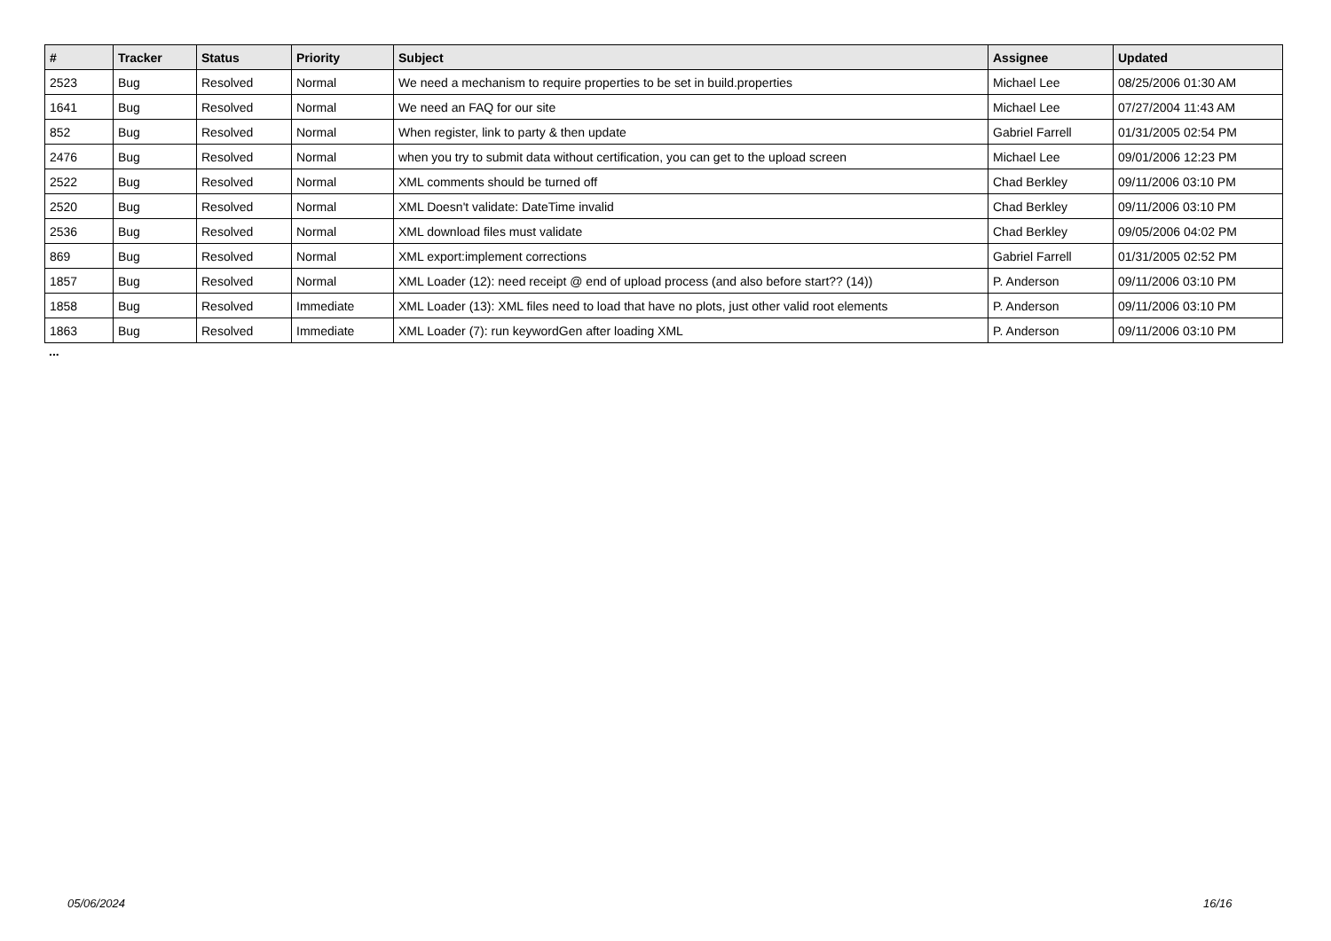| # | Tracker | Status | Priority | Subject | Assignee | Updated |
| --- | --- | --- | --- | --- | --- | --- |
| 2523 | Bug | Resolved | Normal | We need a mechanism to require properties to be set in build.properties | Michael Lee | 08/25/2006 01:30 AM |
| 1641 | Bug | Resolved | Normal | We need an FAQ for our site | Michael Lee | 07/27/2004 11:43 AM |
| 852 | Bug | Resolved | Normal | When register, link to party & then update | Gabriel Farrell | 01/31/2005 02:54 PM |
| 2476 | Bug | Resolved | Normal | when you try to submit data without certification, you can get to the upload screen | Michael Lee | 09/01/2006 12:23 PM |
| 2522 | Bug | Resolved | Normal | XML comments should be turned off | Chad Berkley | 09/11/2006 03:10 PM |
| 2520 | Bug | Resolved | Normal | XML Doesn't validate: DateTime invalid | Chad Berkley | 09/11/2006 03:10 PM |
| 2536 | Bug | Resolved | Normal | XML download files must validate | Chad Berkley | 09/05/2006 04:02 PM |
| 869 | Bug | Resolved | Normal | XML export:implement corrections | Gabriel Farrell | 01/31/2005 02:52 PM |
| 1857 | Bug | Resolved | Normal | XML Loader (12): need receipt @ end of upload process (and also before start?? (14)) | P. Anderson | 09/11/2006 03:10 PM |
| 1858 | Bug | Resolved | Immediate | XML Loader (13): XML files need to load that have no plots, just other valid root elements | P. Anderson | 09/11/2006 03:10 PM |
| 1863 | Bug | Resolved | Immediate | XML Loader (7): run keywordGen after loading XML | P. Anderson | 09/11/2006 03:10 PM |
...
05/06/2024 16/16